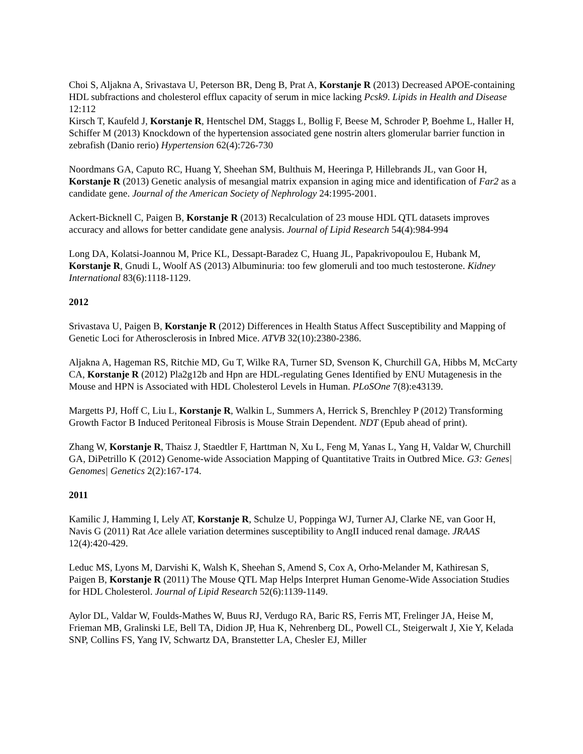Choi S, Aljakna A, Srivastava U, Peterson BR, Deng B, Prat A, Korstanje R (2013) Decreased APOE-containing HDL subfractions and cholesterol efflux capacity of serum in mice lacking Pcsk9. Lipids in Health and Disease 12:112
Kirsch T, Kaufeld J, Korstanje R, Hentschel DM, Staggs L, Bollig F, Beese M, Schroder P, Boehme L, Haller H, Schiffer M (2013) Knockdown of the hypertension associated gene nostrin alters glomerular barrier function in zebrafish (Danio rerio) Hypertension 62(4):726-730
Noordmans GA, Caputo RC, Huang Y, Sheehan SM, Bulthuis M, Heeringa P, Hillebrands JL, van Goor H, Korstanje R (2013) Genetic analysis of mesangial matrix expansion in aging mice and identification of Far2 as a candidate gene. Journal of the American Society of Nephrology 24:1995-2001.
Ackert-Bicknell C, Paigen B, Korstanje R (2013) Recalculation of 23 mouse HDL QTL datasets improves accuracy and allows for better candidate gene analysis. Journal of Lipid Research 54(4):984-994
Long DA, Kolatsi-Joannou M, Price KL, Dessapt-Baradez C, Huang JL, Papakrivopoulou E, Hubank M, Korstanje R, Gnudi L, Woolf AS (2013) Albuminuria: too few glomeruli and too much testosterone. Kidney International 83(6):1118-1129.
2012
Srivastava U, Paigen B, Korstanje R (2012) Differences in Health Status Affect Susceptibility and Mapping of Genetic Loci for Atherosclerosis in Inbred Mice. ATVB 32(10):2380-2386.
Aljakna A, Hageman RS, Ritchie MD, Gu T, Wilke RA, Turner SD, Svenson K, Churchill GA, Hibbs M, McCarty CA, Korstanje R (2012) Pla2g12b and Hpn are HDL-regulating Genes Identified by ENU Mutagenesis in the Mouse and HPN is Associated with HDL Cholesterol Levels in Human. PLoSOne 7(8):e43139.
Margetts PJ, Hoff C, Liu L, Korstanje R, Walkin L, Summers A, Herrick S, Brenchley P (2012) Transforming Growth Factor B Induced Peritoneal Fibrosis is Mouse Strain Dependent. NDT (Epub ahead of print).
Zhang W, Korstanje R, Thaisz J, Staedtler F, Harttman N, Xu L, Feng M, Yanas L, Yang H, Valdar W, Churchill GA, DiPetrillo K (2012) Genome-wide Association Mapping of Quantitative Traits in Outbred Mice. G3: Genes| Genomes| Genetics 2(2):167-174.
2011
Kamilic J, Hamming I, Lely AT, Korstanje R, Schulze U, Poppinga WJ, Turner AJ, Clarke NE, van Goor H, Navis G (2011) Rat Ace allele variation determines susceptibility to AngII induced renal damage. JRAAS 12(4):420-429.
Leduc MS, Lyons M, Darvishi K, Walsh K, Sheehan S, Amend S, Cox A, Orho-Melander M, Kathiresan S, Paigen B, Korstanje R (2011) The Mouse QTL Map Helps Interpret Human Genome-Wide Association Studies for HDL Cholesterol. Journal of Lipid Research 52(6):1139-1149.
Aylor DL, Valdar W, Foulds-Mathes W, Buus RJ, Verdugo RA, Baric RS, Ferris MT, Frelinger JA, Heise M, Frieman MB, Gralinski LE, Bell TA, Didion JP, Hua K, Nehrenberg DL, Powell CL, Steigerwalt J, Xie Y, Kelada SNP, Collins FS, Yang IV, Schwartz DA, Branstetter LA, Chesler EJ, Miller